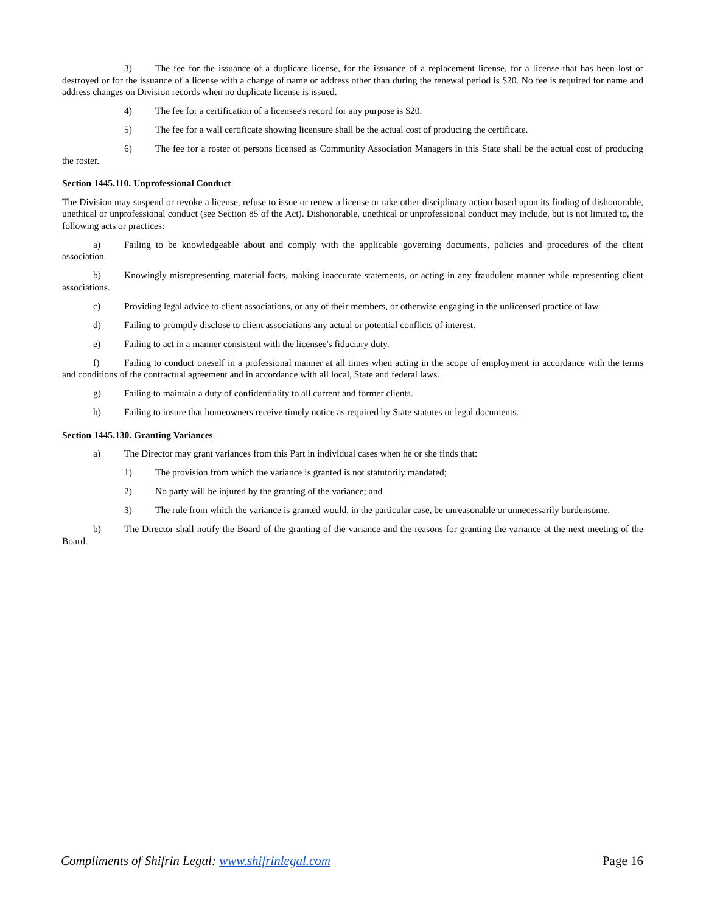3) The fee for the issuance of a duplicate license, for the issuance of a replacement license, for a license that has been lost or destroyed or for the issuance of a license with a change of name or address other than during the renewal period is $20. No fee is required for name and address changes on Division records when no duplicate license is issued.
4) The fee for a certification of a licensee's record for any purpose is $20.
5) The fee for a wall certificate showing licensure shall be the actual cost of producing the certificate.
6) The fee for a roster of persons licensed as Community Association Managers in this State shall be the actual cost of producing the roster.
Section 1445.110. Unprofessional Conduct.
The Division may suspend or revoke a license, refuse to issue or renew a license or take other disciplinary action based upon its finding of dishonorable, unethical or unprofessional conduct (see Section 85 of the Act). Dishonorable, unethical or unprofessional conduct may include, but is not limited to, the following acts or practices:
a) Failing to be knowledgeable about and comply with the applicable governing documents, policies and procedures of the client association.
b) Knowingly misrepresenting material facts, making inaccurate statements, or acting in any fraudulent manner while representing client associations.
c) Providing legal advice to client associations, or any of their members, or otherwise engaging in the unlicensed practice of law.
d) Failing to promptly disclose to client associations any actual or potential conflicts of interest.
e) Failing to act in a manner consistent with the licensee's fiduciary duty.
f) Failing to conduct oneself in a professional manner at all times when acting in the scope of employment in accordance with the terms and conditions of the contractual agreement and in accordance with all local, State and federal laws.
g) Failing to maintain a duty of confidentiality to all current and former clients.
h) Failing to insure that homeowners receive timely notice as required by State statutes or legal documents.
Section 1445.130. Granting Variances.
a) The Director may grant variances from this Part in individual cases when he or she finds that:
1) The provision from which the variance is granted is not statutorily mandated;
2) No party will be injured by the granting of the variance; and
3) The rule from which the variance is granted would, in the particular case, be unreasonable or unnecessarily burdensome.
b) The Director shall notify the Board of the granting of the variance and the reasons for granting the variance at the next meeting of the Board.
Compliments of Shifrin Legal: www.shifrinlegal.com Page 16